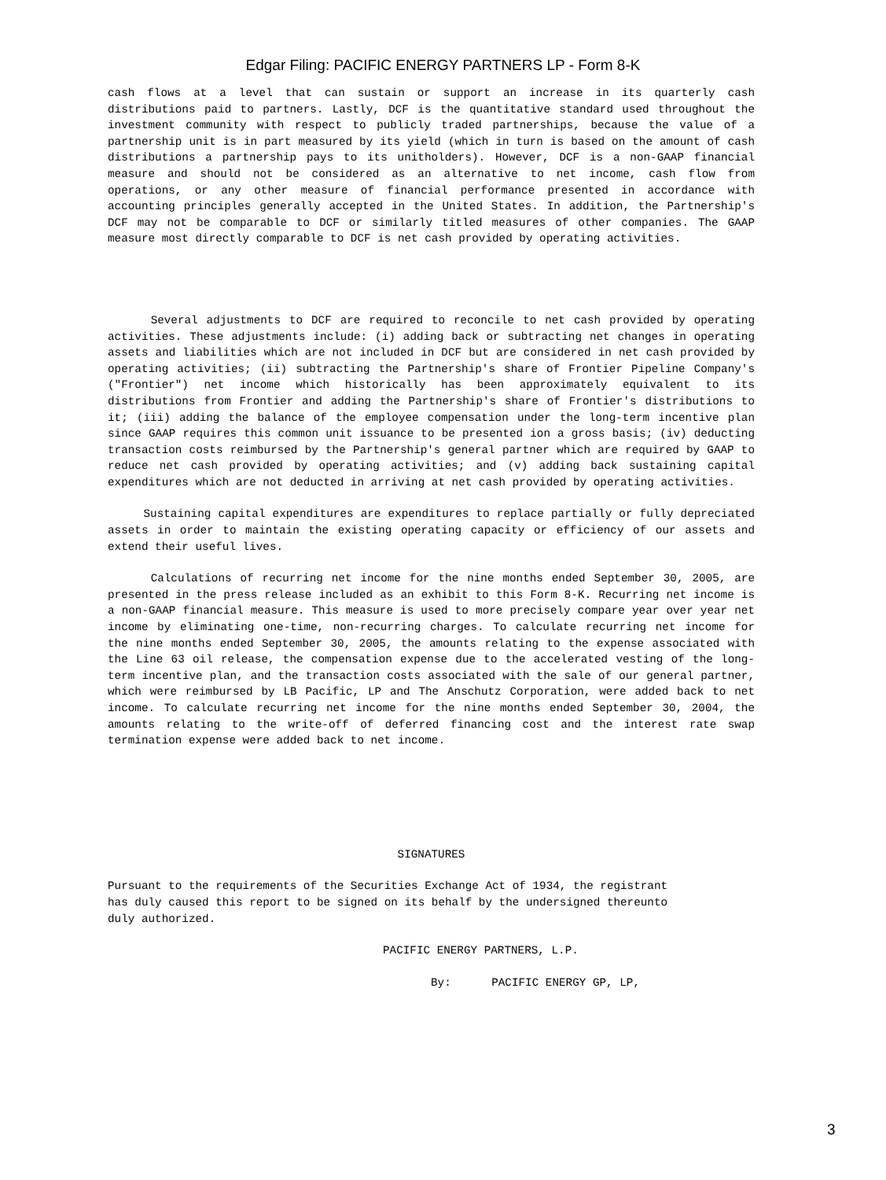Edgar Filing: PACIFIC ENERGY PARTNERS LP - Form 8-K
cash flows at a level that can sustain or support an increase in its quarterly cash distributions paid to partners. Lastly, DCF is the quantitative standard used throughout the investment community with respect to publicly traded partnerships, because the value of a partnership unit is in part measured by its yield (which in turn is based on the amount of cash distributions a partnership pays to its unitholders). However, DCF is a non-GAAP financial measure and should not be considered as an alternative to net income, cash flow from operations, or any other measure of financial performance presented in accordance with accounting principles generally accepted in the United States. In addition, the Partnership's DCF may not be comparable to DCF or similarly titled measures of other companies. The GAAP measure most directly comparable to DCF is net cash provided by operating activities.
Several adjustments to DCF are required to reconcile to net cash provided by operating activities. These adjustments include: (i) adding back or subtracting net changes in operating assets and liabilities which are not included in DCF but are considered in net cash provided by operating activities; (ii) subtracting the Partnership's share of Frontier Pipeline Company's ("Frontier") net income which historically has been approximately equivalent to its distributions from Frontier and adding the Partnership's share of Frontier's distributions to it; (iii) adding the balance of the employee compensation under the long-term incentive plan since GAAP requires this common unit issuance to be presented ion a gross basis; (iv) deducting transaction costs reimbursed by the Partnership's general partner which are required by GAAP to reduce net cash provided by operating activities; and (v) adding back sustaining capital expenditures which are not deducted in arriving at net cash provided by operating activities.
Sustaining capital expenditures are expenditures to replace partially or fully depreciated assets in order to maintain the existing operating capacity or efficiency of our assets and extend their useful lives.
Calculations of recurring net income for the nine months ended September 30, 2005, are presented in the press release included as an exhibit to this Form 8-K. Recurring net income is a non-GAAP financial measure. This measure is used to more precisely compare year over year net income by eliminating one-time, non-recurring charges. To calculate recurring net income for the nine months ended September 30, 2005, the amounts relating to the expense associated with the Line 63 oil release, the compensation expense due to the accelerated vesting of the long-term incentive plan, and the transaction costs associated with the sale of our general partner, which were reimbursed by LB Pacific, LP and The Anschutz Corporation, were added back to net income. To calculate recurring net income for the nine months ended September 30, 2004, the amounts relating to the write-off of deferred financing cost and the interest rate swap termination expense were added back to net income.
SIGNATURES
Pursuant to the requirements of the Securities Exchange Act of 1934, the registrant has duly caused this report to be signed on its behalf by the undersigned thereunto duly authorized.
PACIFIC ENERGY PARTNERS, L.P.
By: PACIFIC ENERGY GP, LP,
3